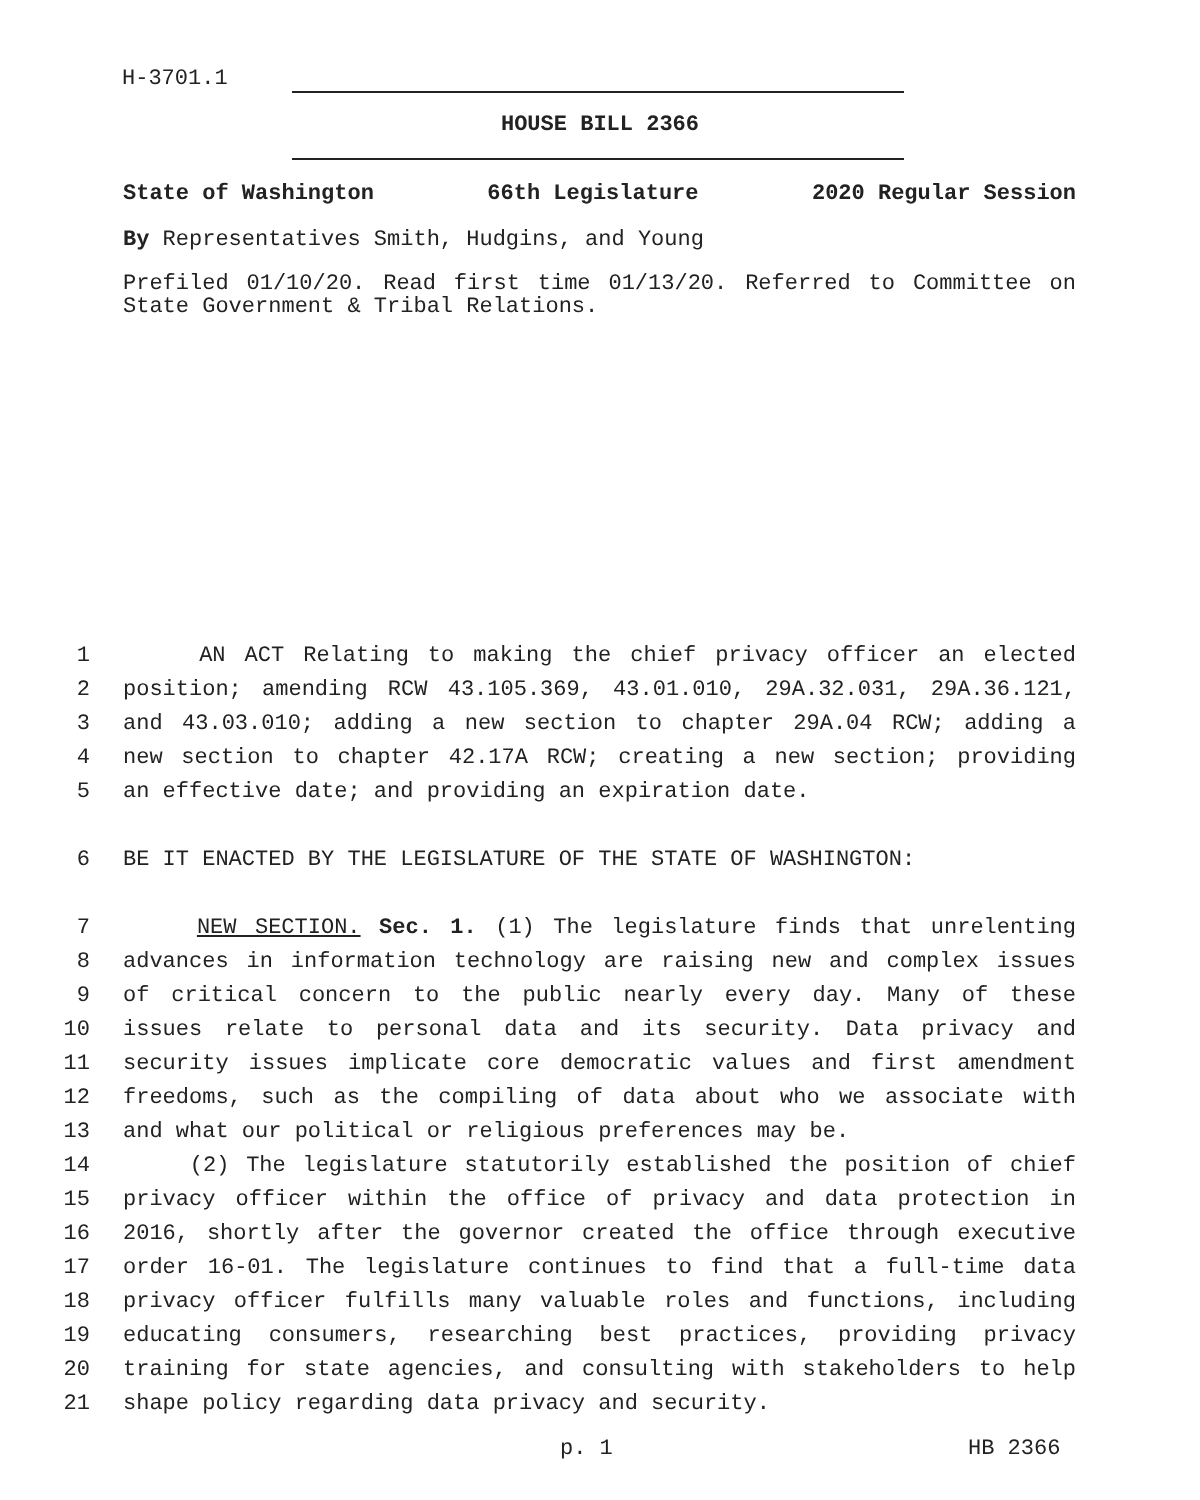H-3701.1
HOUSE BILL 2366
State of Washington 66th Legislature 2020 Regular Session
By Representatives Smith, Hudgins, and Young
Prefiled 01/10/20. Read first time 01/13/20. Referred to Committee on State Government & Tribal Relations.
1 AN ACT Relating to making the chief privacy officer an elected
2 position; amending RCW 43.105.369, 43.01.010, 29A.32.031, 29A.36.121,
3 and 43.03.010; adding a new section to chapter 29A.04 RCW; adding a
4 new section to chapter 42.17A RCW; creating a new section; providing
5 an effective date; and providing an expiration date.
6 BE IT ENACTED BY THE LEGISLATURE OF THE STATE OF WASHINGTON:
7 NEW SECTION. Sec. 1. (1) The legislature finds that unrelenting
8 advances in information technology are raising new and complex issues
9 of critical concern to the public nearly every day. Many of these
10 issues relate to personal data and its security. Data privacy and
11 security issues implicate core democratic values and first amendment
12 freedoms, such as the compiling of data about who we associate with
13 and what our political or religious preferences may be.
14 (2) The legislature statutorily established the position of chief
15 privacy officer within the office of privacy and data protection in
16 2016, shortly after the governor created the office through executive
17 order 16-01. The legislature continues to find that a full-time data
18 privacy officer fulfills many valuable roles and functions, including
19 educating consumers, researching best practices, providing privacy
20 training for state agencies, and consulting with stakeholders to help
21 shape policy regarding data privacy and security.
p. 1 HB 2366